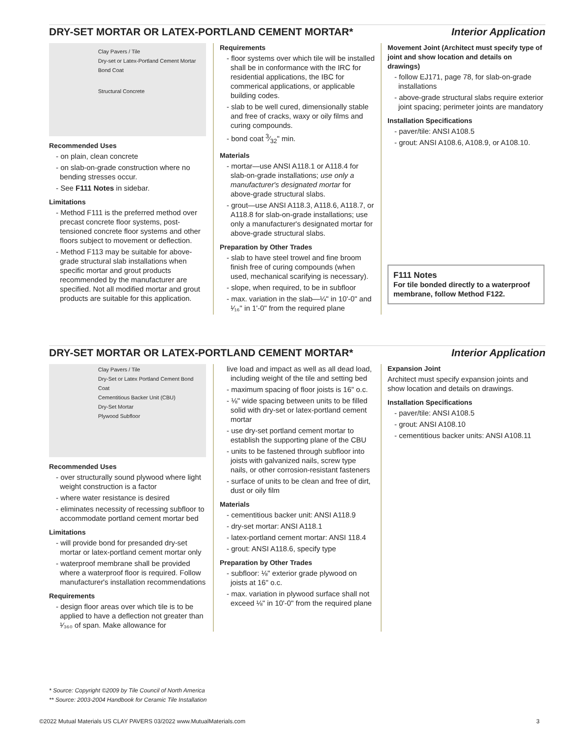DRY-SET MORTAR OR LATEX-PORTLAND CEMENT MORTAR*
Interior Application
Clay Pavers / Tile
Dry-set or Latex-Portland Cement Mortar Bond Coat
Structural Concrete
Recommended Uses
- on plain, clean concrete
- on slab-on-grade construction where no bending stresses occur.
- See F111 Notes in sidebar.
Limitations
- Method F111 is the preferred method over precast concrete floor systems, post-tensioned concrete floor systems and other floors subject to movement or deflection.
- Method F113 may be suitable for above-grade structural slab installations when specific mortar and grout products recommended by the manufacturer are specified. Not all modified mortar and grout products are suitable for this application.
Requirements
- floor systems over which tile will be installed shall be in conformance with the IRC for residential applications, the IBC for commerical applications, or applicable building codes.
- slab to be well cured, dimensionally stable and free of cracks, waxy or oily films and curing compounds.
- bond coat 3⁄32" min.
Materials
- mortar—use ANSI A118.1 or A118.4 for slab-on-grade installations; use only a manufacturer's designated mortar for above-grade structural slabs.
- grout—use ANSI A118.3, A118.6, A118.7, or A118.8 for slab-on-grade installations; use only a manufacturer's designated mortar for above-grade structural slabs.
Preparation by Other Trades
- slab to have steel trowel and fine broom finish free of curing compounds (when used, mechanical scarifying is necessary).
- slope, when required, to be in subfloor
- max. variation in the slab—¼" in 10'-0" and ¹⁄₁₆" in 1'-0" from the required plane
Movement Joint (Architect must specify type of joint and show location and details on drawings)
- follow EJ171, page 78, for slab-on-grade installations
- above-grade structural slabs require exterior joint spacing; perimeter joints are mandatory
Installation Specifications
- paver/tile: ANSI A108.5
- grout: ANSI A108.6, A108.9, or A108.10.
F111 Notes
For tile bonded directly to a waterproof membrane, follow Method F122.
DRY-SET MORTAR OR LATEX-PORTLAND CEMENT MORTAR*
Interior Application
Clay Pavers / Tile
Dry-Set or Latex Portland Cement Bond Coat
Cementitious Backer Unit (CBU)
Dry-Set Mortar
Plywood Subfloor
Recommended Uses
- over structurally sound plywood where light weight construction is a factor
- where water resistance is desired
- eliminates necessity of recessing subfloor to accommodate portland cement mortar bed
Limitations
- will provide bond for presanded dry-set mortar or latex-portland cement mortar only
- waterproof membrane shall be provided where a waterproof floor is required. Follow manufacturer's installation recommendations
Requirements
- design floor areas over which tile is to be applied to have a deflection not greater than ¹⁄₃₆₀ of span. Make allowance for
live load and impact as well as all dead load, including weight of the tile and setting bed
- maximum spacing of floor joists is 16" o.c.
- ⅛" wide spacing between units to be filled solid with dry-set or latex-portland cement mortar
- use dry-set portland cement mortar to establish the supporting plane of the CBU
- units to be fastened through subfloor into joists with galvanized nails, screw type nails, or other corrosion-resistant fasteners
- surface of units to be clean and free of dirt, dust or oily film
Materials
- cementitious backer unit: ANSI A118.9
- dry-set mortar: ANSI A118.1
- latex-portland cement mortar: ANSI 118.4
- grout: ANSI A118.6, specify type
Preparation by Other Trades
- subfloor: ⅛" exterior grade plywood on joists at 16" o.c.
- max. variation in plywood surface shall not exceed ⅛" in 10'-0" from the required plane
Expansion Joint
Architect must specify expansion joints and show location and details on drawings.
Installation Specifications
- paver/tile: ANSI A108.5
- grout: ANSI A108.10
- cementitious backer units: ANSI A108.11
* Source: Copyright ©2009 by Tile Council of North America
** Source: 2003-2004 Handbook for Ceramic Tile Installation
©2022 Mutual Materials US CLAY PAVERS 03/2022 www.MutualMaterials.com 3